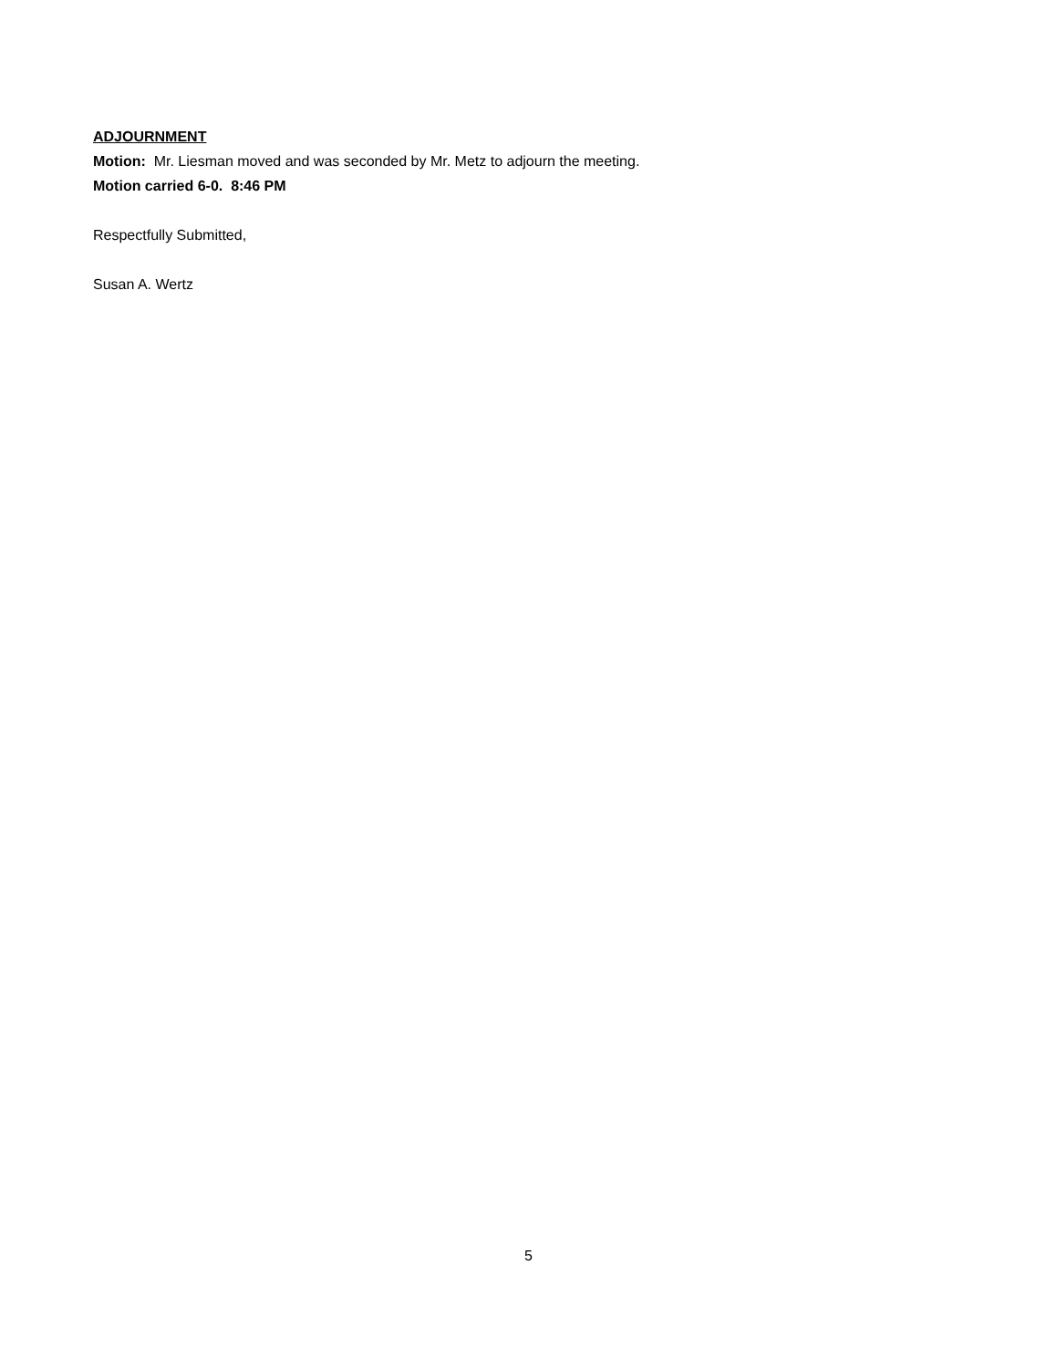ADJOURNMENT
Motion: Mr. Liesman moved and was seconded by Mr. Metz to adjourn the meeting.
Motion carried 6-0. 8:46 PM
Respectfully Submitted,
Susan A. Wertz
5